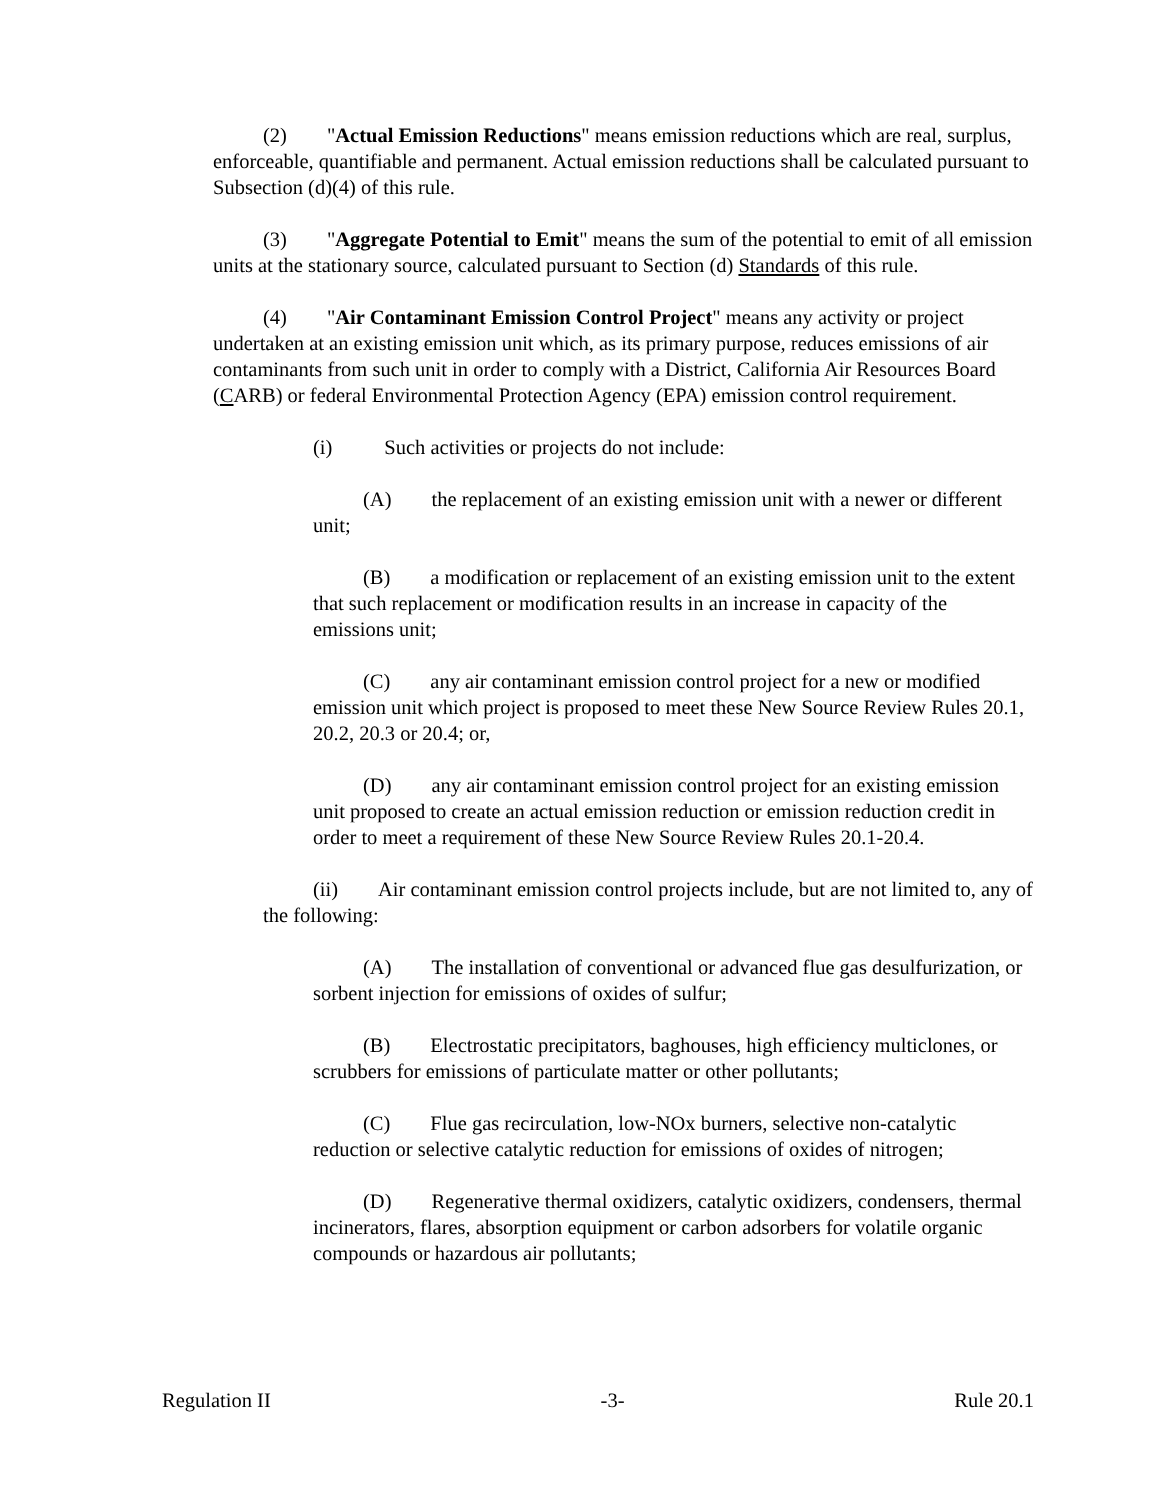(2) "Actual Emission Reductions" means emission reductions which are real, surplus, enforceable, quantifiable and permanent. Actual emission reductions shall be calculated pursuant to Subsection (d)(4) of this rule.
(3) "Aggregate Potential to Emit" means the sum of the potential to emit of all emission units at the stationary source, calculated pursuant to Section (d) Standards of this rule.
(4) "Air Contaminant Emission Control Project" means any activity or project undertaken at an existing emission unit which, as its primary purpose, reduces emissions of air contaminants from such unit in order to comply with a District, California Air Resources Board (CARB) or federal Environmental Protection Agency (EPA) emission control requirement.
(i) Such activities or projects do not include:
(A) the replacement of an existing emission unit with a newer or different unit;
(B) a modification or replacement of an existing emission unit to the extent that such replacement or modification results in an increase in capacity of the emissions unit;
(C) any air contaminant emission control project for a new or modified emission unit which project is proposed to meet these New Source Review Rules 20.1, 20.2, 20.3 or 20.4; or,
(D) any air contaminant emission control project for an existing emission unit proposed to create an actual emission reduction or emission reduction credit in order to meet a requirement of these New Source Review Rules 20.1-20.4.
(ii) Air contaminant emission control projects include, but are not limited to, any of the following:
(A) The installation of conventional or advanced flue gas desulfurization, or sorbent injection for emissions of oxides of sulfur;
(B) Electrostatic precipitators, baghouses, high efficiency multiclones, or scrubbers for emissions of particulate matter or other pollutants;
(C) Flue gas recirculation, low-NOx burners, selective non-catalytic reduction or selective catalytic reduction for emissions of oxides of nitrogen;
(D) Regenerative thermal oxidizers, catalytic oxidizers, condensers, thermal incinerators, flares, absorption equipment or carbon adsorbers for volatile organic compounds or hazardous air pollutants;
Regulation II -3- Rule 20.1